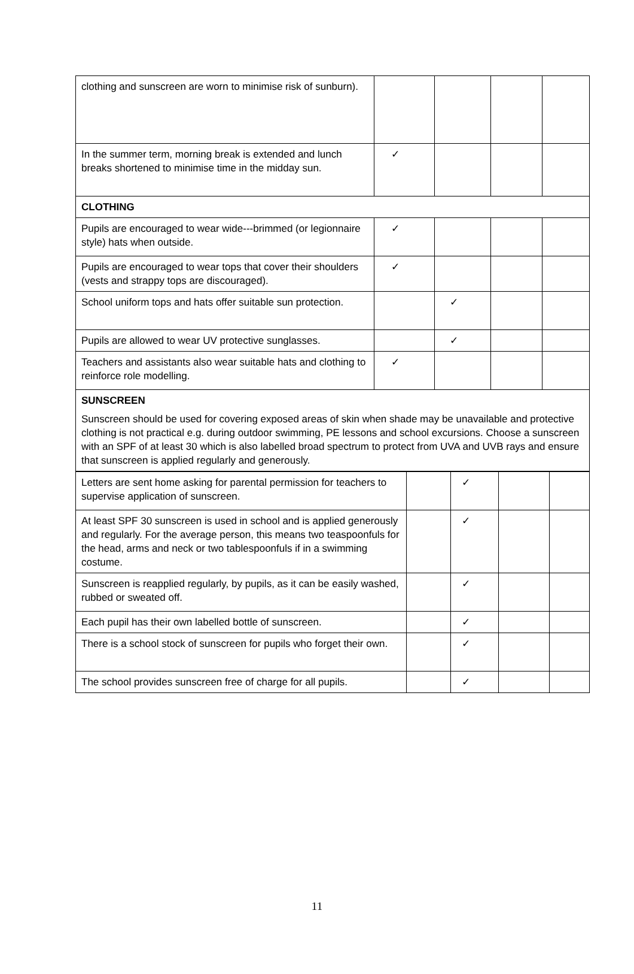| clothing and sunscreen are worn to minimise risk of sunburn). | | | | |
| In the summer term, morning break is extended and lunch breaks shortened to minimise time in the midday sun. | ✓ | | | |
| CLOTHING | | | | |
| Pupils are encouraged to wear wide---brimmed (or legionnaire style) hats when outside. | ✓ | | | |
| Pupils are encouraged to wear tops that cover their shoulders (vests and strappy tops are discouraged). | ✓ | | | |
| School uniform tops and hats offer suitable sun protection. | | ✓ | | |
| Pupils are allowed to wear UV protective sunglasses. | | ✓ | | |
| Teachers and assistants also wear suitable hats and clothing to reinforce role modelling. | ✓ | | | |
| SUNSCREEN Sunscreen should be used for covering exposed areas of skin when shade may be unavailable and protective clothing is not practical e.g. during outdoor swimming, PE lessons and school excursions. Choose a sunscreen with an SPF of at least 30 which is also labelled broad spectrum to protect from UVA and UVB rays and ensure that sunscreen is applied regularly and generously. | | | | |
| Letters are sent home asking for parental permission for teachers to supervise application of sunscreen. | | ✓ | | |
| At least SPF 30 sunscreen is used in school and is applied generously and regularly. For the average person, this means two teaspoonfuls for the head, arms and neck or two tablespoonfuls if in a swimming costume. | | ✓ | | |
| Sunscreen is reapplied regularly, by pupils, as it can be easily washed, rubbed or sweated off. | | ✓ | | |
| Each pupil has their own labelled bottle of sunscreen. | | ✓ | | |
| There is a school stock of sunscreen for pupils who forget their own. | | ✓ | | |
| The school provides sunscreen free of charge for all pupils. | | ✓ | | |
11